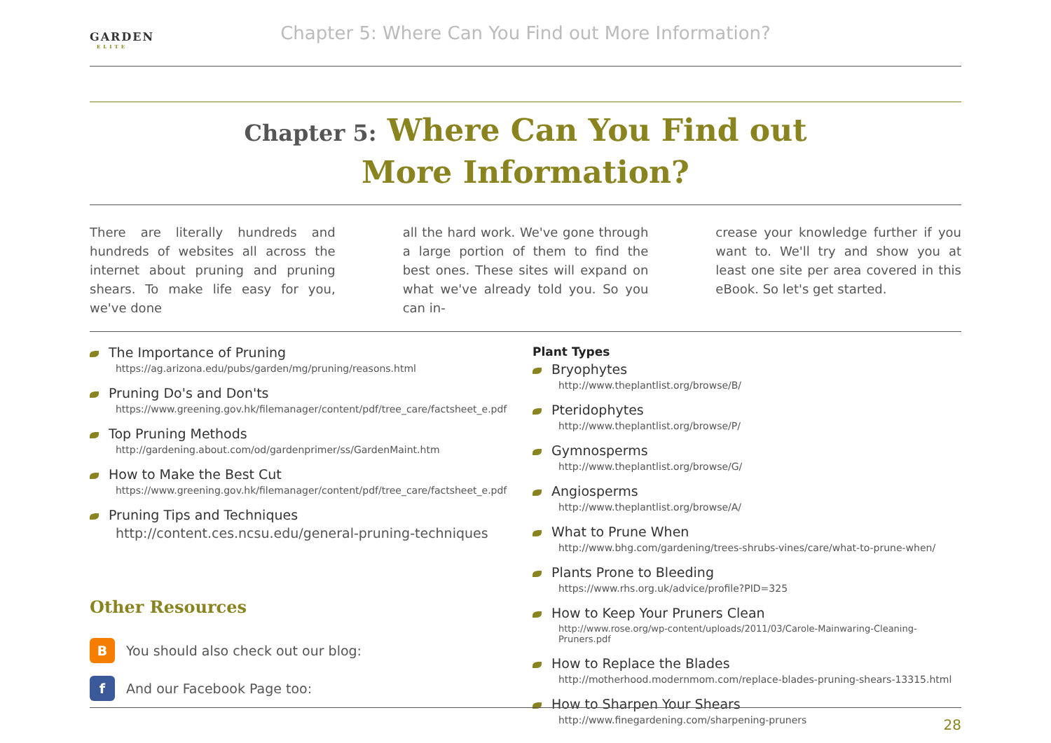GARDEN
ELITE
Chapter 5: Where Can You Find out More Information?
Chapter 5: Where Can You Find out
More Information?
There are literally hundreds and hundreds of websites all across the internet about pruning and pruning shears. To make life easy for you, we've done
all the hard work. We've gone through a large portion of them to find the best ones. These sites will expand on what we've already told you. So you can in-
crease your knowledge further if you want to. We'll try and show you at least one site per area covered in this eBook. So let's get started.
The Importance of Pruning
https://ag.arizona.edu/pubs/garden/mg/pruning/reasons.html
Pruning Do's and Don'ts
https://www.greening.gov.hk/filemanager/content/pdf/tree_care/factsheet_e.pdf
Top Pruning Methods
http://gardening.about.com/od/gardenprimer/ss/GardenMaint.htm
How to Make the Best Cut
https://www.greening.gov.hk/filemanager/content/pdf/tree_care/factsheet_e.pdf
Pruning Tips and Techniques
http://content.ces.ncsu.edu/general-pruning-techniques
Other Resources
B
You should also check out our blog:
f
And our Facebook Page too:
Plant Types
Bryophytes
http://www.theplantlist.org/browse/B/
Pteridophytes
http://www.theplantlist.org/browse/P/
Gymnosperms
http://www.theplantlist.org/browse/G/
Angiosperms
http://www.theplantlist.org/browse/A/
What to Prune When
http://www.bhg.com/gardening/trees-shrubs-vines/care/what-to-prune-when/
Plants Prone to Bleeding
https://www.rhs.org.uk/advice/profile?PID=325
How to Keep Your Pruners Clean
http://www.rose.org/wp-content/uploads/2011/03/Carole-Mainwaring-Cleaning-Pruners.pdf
How to Replace the Blades
http://motherhood.modernmom.com/replace-blades-pruning-shears-13315.html
How to Sharpen Your Shears
http://www.finegardening.com/sharpening-pruners
28